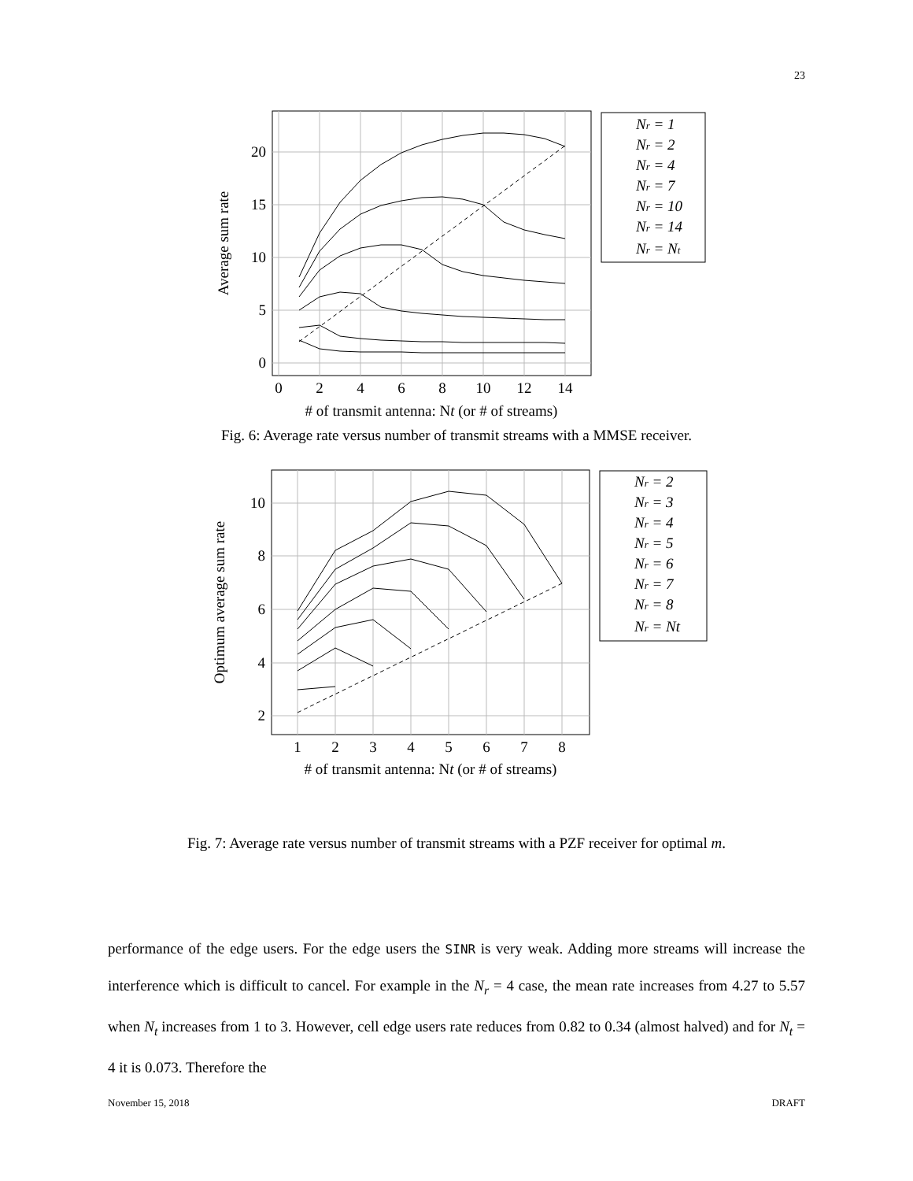23
0
2
4
6
8
10
12
14
0
5
10
15
20
# of transmit antenna: Nt (or # of streams)
Average sum rate
Nr = 1
Nr = 2
Nr = 4
Nr = 7
Nr = 10
Nr = 14
Nr = Nt
Fig. 6: Average rate versus number of transmit streams with a MMSE receiver.
1
2
3
4
5
6
7
8
2
4
6
8
10
# of transmit antenna: Nt (or # of streams)
Optimum average sum rate
Nr = 2
Nr = 3
Nr = 4
Nr = 5
Nr = 6
Nr = 7
Nr = 8
Nr = Nt
Fig. 7: Average rate versus number of transmit streams with a PZF receiver for optimal m.
performance of the edge users. For the edge users the SINR is very weak. Adding more streams will increase the interference which is difficult to cancel. For example in the N<sub>r</sub> = 4 case, the mean rate increases from 4.27 to 5.57 when N<sub>t</sub> increases from 1 to 3. However, cell edge users rate reduces from 0.82 to 0.34 (almost halved) and for N<sub>t</sub> = 4 it is 0.073. Therefore the
November 15, 2018 DRAFT